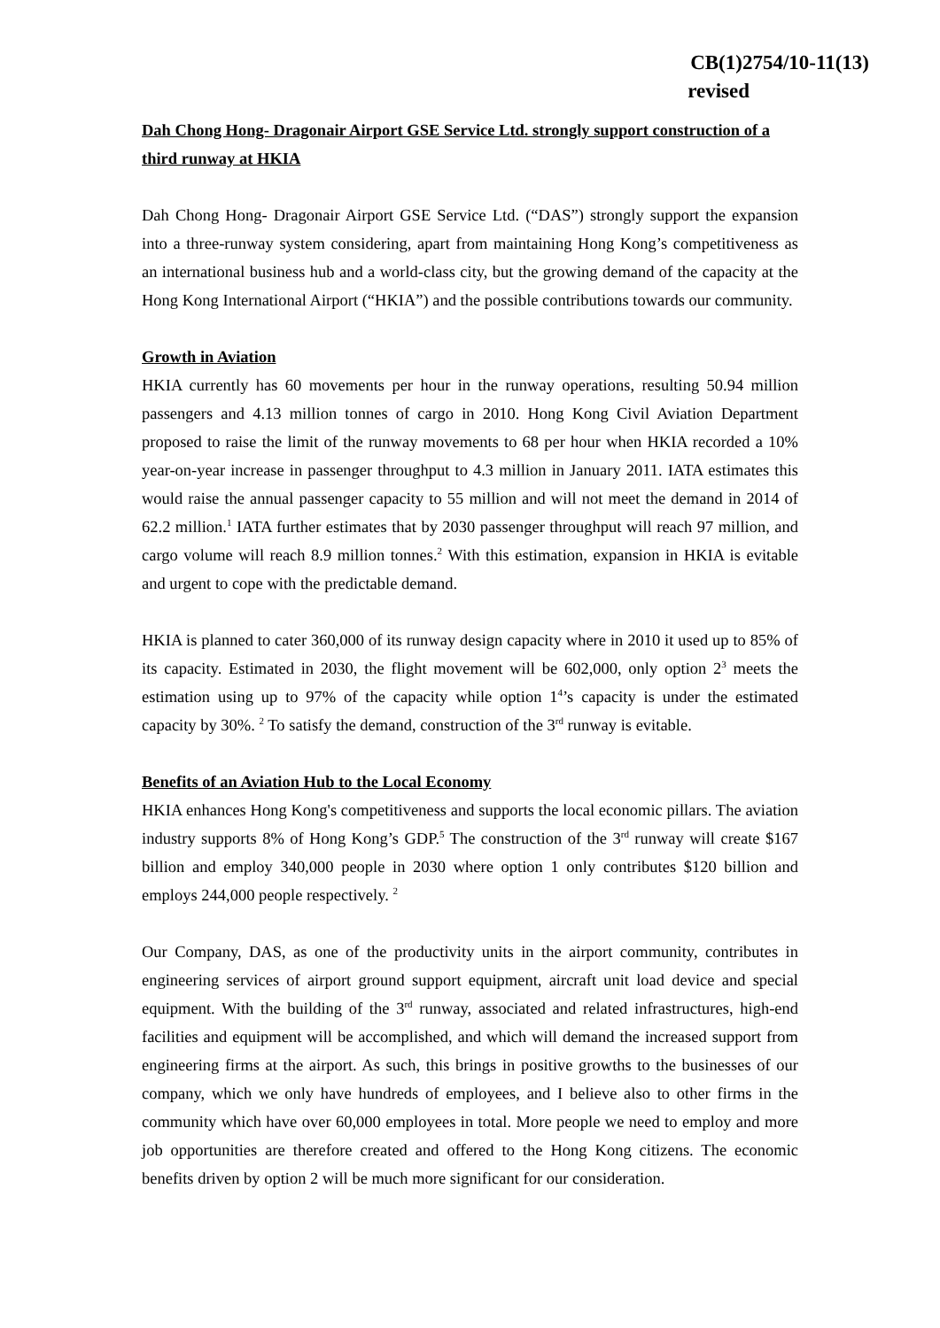CB(1)2754/10-11(13)
revised
Dah Chong Hong- Dragonair Airport GSE Service Ltd. strongly support construction of a third runway at HKIA
Dah Chong Hong- Dragonair Airport GSE Service Ltd. (“DAS”) strongly support the expansion into a three-runway system considering, apart from maintaining Hong Kong’s competitiveness as an international business hub and a world-class city, but the growing demand of the capacity at the Hong Kong International Airport (“HKIA”) and the possible contributions towards our community.
Growth in Aviation
HKIA currently has 60 movements per hour in the runway operations, resulting 50.94 million passengers and 4.13 million tonnes of cargo in 2010. Hong Kong Civil Aviation Department proposed to raise the limit of the runway movements to 68 per hour when HKIA recorded a 10% year-on-year increase in passenger throughput to 4.3 million in January 2011. IATA estimates this would raise the annual passenger capacity to 55 million and will not meet the demand in 2014 of 62.2 million.<sup>1</sup> IATA further estimates that by 2030 passenger throughput will reach 97 million, and cargo volume will reach 8.9 million tonnes.<sup>2</sup> With this estimation, expansion in HKIA is evitable and urgent to cope with the predictable demand.
HKIA is planned to cater 360,000 of its runway design capacity where in 2010 it used up to 85% of its capacity. Estimated in 2030, the flight movement will be 602,000, only option 2<sup>3</sup> meets the estimation using up to 97% of the capacity while option 1<sup>4</sup>’s capacity is under the estimated capacity by 30%. <sup>2</sup> To satisfy the demand, construction of the 3<sup>rd</sup> runway is evitable.
Benefits of an Aviation Hub to the Local Economy
HKIA enhances Hong Kong's competitiveness and supports the local economic pillars. The aviation industry supports 8% of Hong Kong’s GDP.<sup>5</sup> The construction of the 3<sup>rd</sup> runway will create $167 billion and employ 340,000 people in 2030 where option 1 only contributes $120 billion and employs 244,000 people respectively. <sup>2</sup>
Our Company, DAS, as one of the productivity units in the airport community, contributes in engineering services of airport ground support equipment, aircraft unit load device and special equipment. With the building of the 3<sup>rd</sup> runway, associated and related infrastructures, high-end facilities and equipment will be accomplished, and which will demand the increased support from engineering firms at the airport. As such, this brings in positive growths to the businesses of our company, which we only have hundreds of employees, and I believe also to other firms in the community which have over 60,000 employees in total. More people we need to employ and more job opportunities are therefore created and offered to the Hong Kong citizens. The economic benefits driven by option 2 will be much more significant for our consideration.